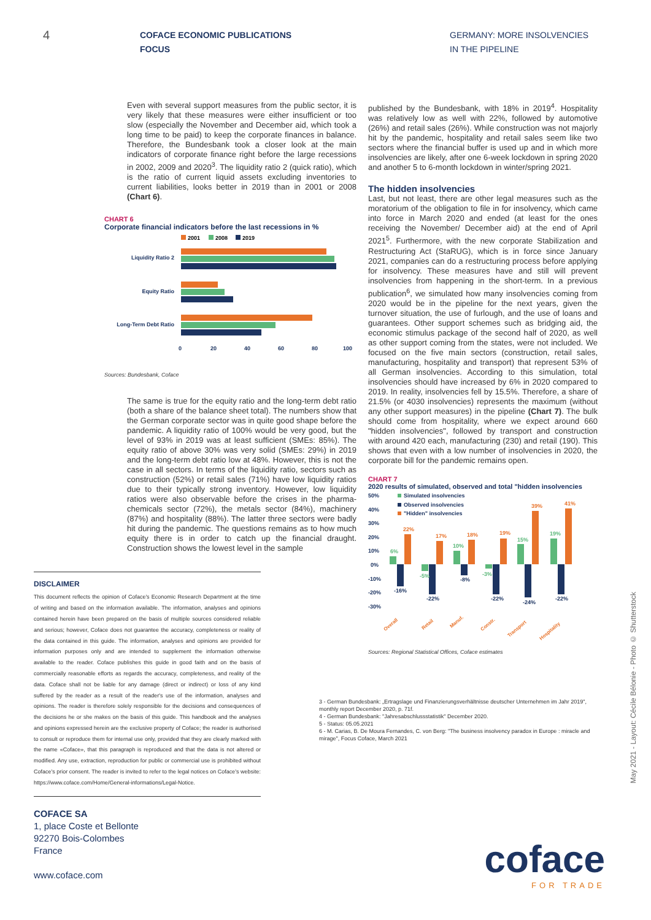4
COFACE ECONOMIC PUBLICATIONS
FOCUS
GERMANY: MORE INSOLVENCIES
IN THE PIPELINE
Even with several support measures from the public sector, it is very likely that these measures were either insufficient or too slow (especially the November and December aid, which took a long time to be paid) to keep the corporate finances in balance. Therefore, the Bundesbank took a closer look at the main indicators of corporate finance right before the large recessions in 2002, 2009 and 2020<sup>3</sup>. The liquidity ratio 2 (quick ratio), which is the ratio of current liquid assets excluding inventories to current liabilities, looks better in 2019 than in 2001 or 2008 (Chart 6).
CHART 6
Corporate financial indicators before the last recessions in %
2001
2008
2019
Liquidity Ratio 2
Equity Ratio
Long-Term Debt Ratio
0
20
40
60
80
100
Sources: Bundesbank, Coface
The same is true for the equity ratio and the long-term debt ratio (both a share of the balance sheet total). The numbers show that the German corporate sector was in quite good shape before the pandemic. A liquidity ratio of 100% would be very good, but the level of 93% in 2019 was at least sufficient (SMEs: 85%). The equity ratio of above 30% was very solid (SMEs: 29%) in 2019 and the long-term debt ratio low at 48%. However, this is not the case in all sectors. In terms of the liquidity ratio, sectors such as construction (52%) or retail sales (71%) have low liquidity ratios due to their typically strong inventory. However, low liquidity ratios were also observable before the crises in the pharma-chemicals sector (72%), the metals sector (84%), machinery (87%) and hospitality (88%). The latter three sectors were badly hit during the pandemic. The questions remains as to how much equity there is in order to catch up the financial draught. Construction shows the lowest level in the sample
DISCLAIMER
This document reflects the opinion of Coface's Economic Research Department at the time of writing and based on the information available. The information, analyses and opinions contained herein have been prepared on the basis of multiple sources considered reliable and serious; however, Coface does not guarantee the accuracy, completeness or reality of the data contained in this guide. The information, analyses and opinions are provided for information purposes only and are intended to supplement the information otherwise available to the reader. Coface publishes this guide in good faith and on the basis of commercially reasonable efforts as regards the accuracy, completeness, and reality of the data. Coface shall not be liable for any damage (direct or indirect) or loss of any kind suffered by the reader as a result of the reader's use of the information, analyses and opinions. The reader is therefore solely responsible for the decisions and consequences of the decisions he or she makes on the basis of this guide. This handbook and the analyses and opinions expressed herein are the exclusive property of Coface; the reader is authorised to consult or reproduce them for internal use only, provided that they are clearly marked with the name «Coface», that this paragraph is reproduced and that the data is not altered or modified. Any use, extraction, reproduction for public or commercial use is prohibited without Coface's prior consent. The reader is invited to refer to the legal notices on Coface's website: https://www.coface.com/Home/General-informations/Legal-Notice.
COFACE SA
1, place Coste et Bellonte
92270 Bois-Colombes
France
www.coface.com
published by the Bundesbank, with 18% in 2019<sup>4</sup>. Hospitality was relatively low as well with 22%, followed by automotive (26%) and retail sales (26%). While construction was not majorly hit by the pandemic, hospitality and retail sales seem like two sectors where the financial buffer is used up and in which more insolvencies are likely, after one 6-week lockdown in spring 2020 and another 5 to 6-month lockdown in winter/spring 2021.
The hidden insolvencies
Last, but not least, there are other legal measures such as the moratorium of the obligation to file in for insolvency, which came into force in March 2020 and ended (at least for the ones receiving the November/ December aid) at the end of April 2021<sup>5</sup>. Furthermore, with the new corporate Stabilization and Restructuring Act (StaRUG), which is in force since January 2021, companies can do a restructuring process before applying for insolvency. These measures have and still will prevent insolvencies from happening in the short-term. In a previous publication<sup>6</sup>, we simulated how many insolvencies coming from 2020 would be in the pipeline for the next years, given the turnover situation, the use of furlough, and the use of loans and guarantees. Other support schemes such as bridging aid, the economic stimulus package of the second half of 2020, as well as other support coming from the states, were not included. We focused on the five main sectors (construction, retail sales, manufacturing, hospitality and transport) that represent 53% of all German insolvencies. According to this simulation, total insolvencies should have increased by 6% in 2020 compared to 2019. In reality, insolvencies fell by 15.5%. Therefore, a share of 21.5% (or 4030 insolvencies) represents the maximum (without any other support measures) in the pipeline (Chart 7). The bulk should come from hospitality, where we expect around 660 "hidden insolvencies", followed by transport and construction with around 420 each, manufacturing (230) and retail (190). This shows that even with a low number of insolvencies in 2020, the corporate bill for the pandemic remains open.
CHART 7
2020 results of simulated, observed and total "hidden insolvencies
50%
40%
30%
20%
10%
0%
-10%
-20%
-30%
Simulated insolvencies
Observed insolvencies
"Hidden" insolvencies
22%
17%
18%
19%
39%
41%
6%
-5%
10%
-3%
15%
19%
-16%
-22%
-8%
-22%
-24%
-22%
Overall
Retail
Manuf.
Constr.
Transport
Hospitality
Sources: Regional Statistical Offices, Coface estimates
3 - German Bundesbank: „Ertragslage und Finanzierungsverhältnisse deutscher Unternehmen im Jahr 2019", monthly report December 2020, p. 71f.
4 - German Bundesbank: "Jahresabschlussstatistik" December 2020.
5 - Status: 05.05.2021
6 - M. Carias, B. De Moura Fernandes, C. von Berg: "The business insolvency paradox in Europe : miracle and mirage", Focus Coface, March 2021
May 2021 - Layout: Cécile Bélonie - Photo © Shutterstock
coface
FOR TRADE